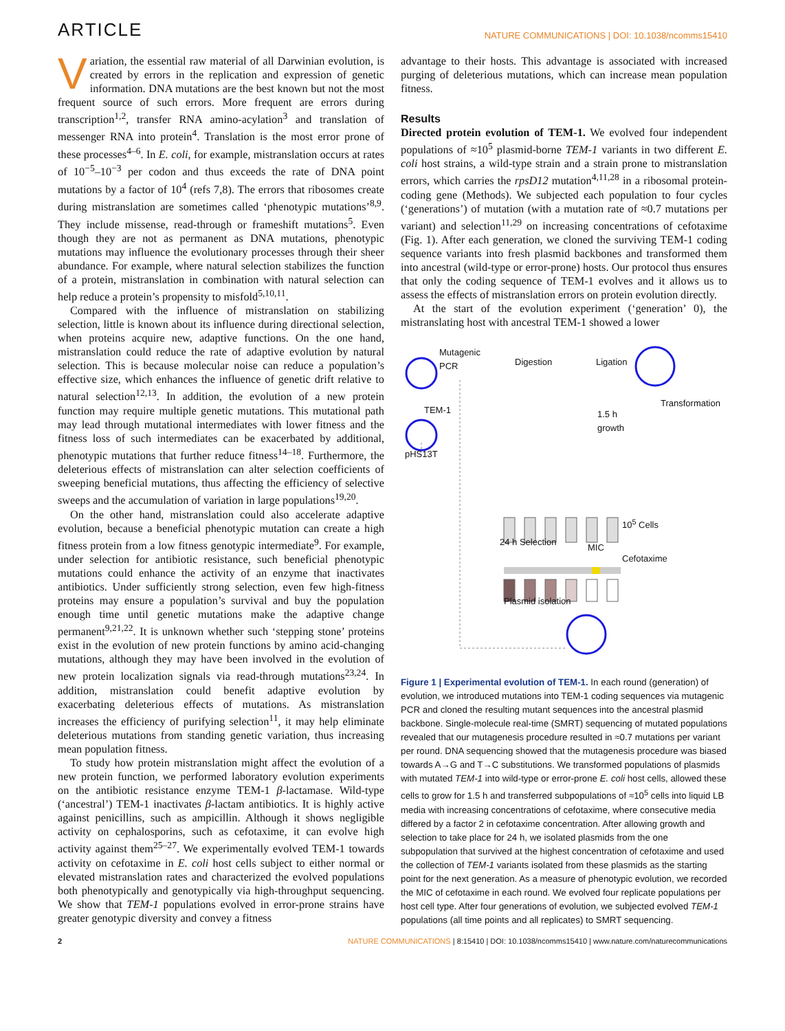ARTICLE
NATURE COMMUNICATIONS | DOI: 10.1038/ncomms15410
Variation, the essential raw material of all Darwinian evolution, is created by errors in the replication and expression of genetic information. DNA mutations are the best known but not the most frequent source of such errors. More frequent are errors during transcription<sup>1,2</sup>, transfer RNA amino-acylation<sup>3</sup> and translation of messenger RNA into protein<sup>4</sup>. Translation is the most error prone of these processes<sup>4–6</sup>. In E. coli, for example, mistranslation occurs at rates of 10<sup>−5</sup>–10<sup>−3</sup> per codon and thus exceeds the rate of DNA point mutations by a factor of 10<sup>4</sup> (refs 7,8). The errors that ribosomes create during mistranslation are sometimes called ‘phenotypic mutations’<sup>8,9</sup>. They include missense, read-through or frameshift mutations<sup>5</sup>. Even though they are not as permanent as DNA mutations, phenotypic mutations may influence the evolutionary processes through their sheer abundance. For example, where natural selection stabilizes the function of a protein, mistranslation in combination with natural selection can help reduce a protein’s propensity to misfold<sup>5,10,11</sup>.
Compared with the influence of mistranslation on stabilizing selection, little is known about its influence during directional selection, when proteins acquire new, adaptive functions. On the one hand, mistranslation could reduce the rate of adaptive evolution by natural selection. This is because molecular noise can reduce a population’s effective size, which enhances the influence of genetic drift relative to natural selection<sup>12,13</sup>. In addition, the evolution of a new protein function may require multiple genetic mutations. This mutational path may lead through mutational intermediates with lower fitness and the fitness loss of such intermediates can be exacerbated by additional, phenotypic mutations that further reduce fitness<sup>14–18</sup>. Furthermore, the deleterious effects of mistranslation can alter selection coefficients of sweeping beneficial mutations, thus affecting the efficiency of selective sweeps and the accumulation of variation in large populations<sup>19,20</sup>.
On the other hand, mistranslation could also accelerate adaptive evolution, because a beneficial phenotypic mutation can create a high fitness protein from a low fitness genotypic intermediate<sup>9</sup>. For example, under selection for antibiotic resistance, such beneficial phenotypic mutations could enhance the activity of an enzyme that inactivates antibiotics. Under sufficiently strong selection, even few high-fitness proteins may ensure a population’s survival and buy the population enough time until genetic mutations make the adaptive change permanent<sup>9,21,22</sup>. It is unknown whether such ‘stepping stone’ proteins exist in the evolution of new protein functions by amino acid-changing mutations, although they may have been involved in the evolution of new protein localization signals via read-through mutations<sup>23,24</sup>. In addition, mistranslation could benefit adaptive evolution by exacerbating deleterious effects of mutations. As mistranslation increases the efficiency of purifying selection<sup>11</sup>, it may help eliminate deleterious mutations from standing genetic variation, thus increasing mean population fitness.
To study how protein mistranslation might affect the evolution of a new protein function, we performed laboratory evolution experiments on the antibiotic resistance enzyme TEM-1 β-lactamase. Wild-type (‘ancestral’) TEM-1 inactivates β-lactam antibiotics. It is highly active against penicillins, such as ampicillin. Although it shows negligible activity on cephalosporins, such as cefotaxime, it can evolve high activity against them<sup>25–27</sup>. We experimentally evolved TEM-1 towards activity on cefotaxime in E. coli host cells subject to either normal or elevated mistranslation rates and characterized the evolved populations both phenotypically and genotypically via high-throughput sequencing. We show that TEM-1 populations evolved in error-prone strains have greater genotypic diversity and convey a fitness
advantage to their hosts. This advantage is associated with increased purging of deleterious mutations, which can increase mean population fitness.
Results
Directed protein evolution of TEM-1. We evolved four independent populations of ≈10<sup>5</sup> plasmid-borne TEM-1 variants in two different E. coli host strains, a wild-type strain and a strain prone to mistranslation errors, which carries the rpsD12 mutation<sup>4,11,28</sup> in a ribosomal protein-coding gene (Methods). We subjected each population to four cycles (‘generations’) of mutation (with a mutation rate of ≈0.7 mutations per variant) and selection<sup>11,29</sup> on increasing concentrations of cefotaxime (Fig. 1). After each generation, we cloned the surviving TEM-1 coding sequence variants into fresh plasmid backbones and transformed them into ancestral (wild-type or error-prone) hosts. Our protocol thus ensures that only the coding sequence of TEM-1 evolves and it allows us to assess the effects of mistranslation errors on protein evolution directly.
At the start of the evolution experiment (‘generation’ 0), the mistranslating host with ancestral TEM-1 showed a lower
Mutagenic
PCR
Digestion Ligation
TEM-1
pHS13T
Transformation
1.5 h
growth
10<sup>5</sup> Cells
24 h Selection
MIC
Cefotaxime
Plasmid isolation
Figure 1 | Experimental evolution of TEM-1. In each round (generation) of evolution, we introduced mutations into TEM-1 coding sequences via mutagenic PCR and cloned the resulting mutant sequences into the ancestral plasmid backbone. Single-molecule real-time (SMRT) sequencing of mutated populations revealed that our mutagenesis procedure resulted in ≈0.7 mutations per variant per round. DNA sequencing showed that the mutagenesis procedure was biased towards A→G and T→C substitutions. We transformed populations of plasmids with mutated TEM-1 into wild-type or error-prone E. coli host cells, allowed these cells to grow for 1.5 h and transferred subpopulations of ≈10<sup>5</sup> cells into liquid LB media with increasing concentrations of cefotaxime, where consecutive media differed by a factor 2 in cefotaxime concentration. After allowing growth and selection to take place for 24 h, we isolated plasmids from the one subpopulation that survived at the highest concentration of cefotaxime and used the collection of TEM-1 variants isolated from these plasmids as the starting point for the next generation. As a measure of phenotypic evolution, we recorded the MIC of cefotaxime in each round. We evolved four replicate populations per host cell type. After four generations of evolution, we subjected evolved TEM-1 populations (all time points and all replicates) to SMRT sequencing.
2 NATURE COMMUNICATIONS | 8:15410 | DOI: 10.1038/ncomms15410 | www.nature.com/naturecommunications